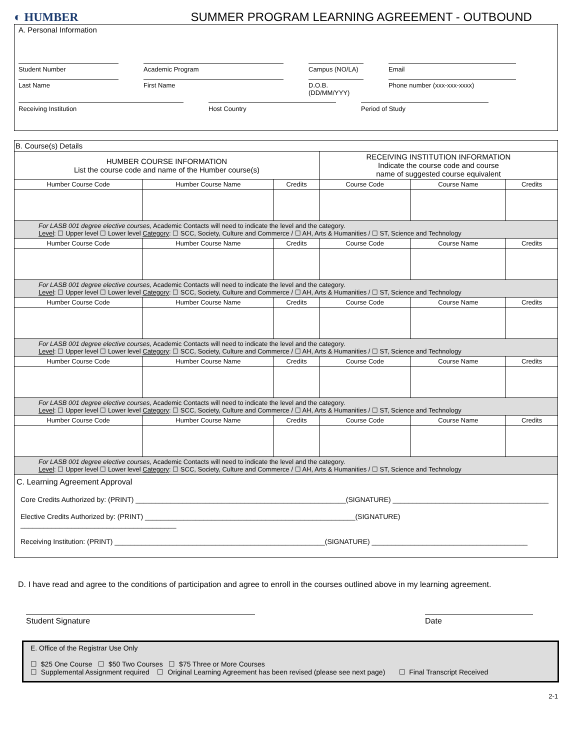◐ HUMBER
SUMMER PROGRAM LEARNING AGREEMENT - OUTBOUND
A. Personal Information
Student Number Academic Program Campus (NO/LA) Email
Last Name First Name D.O.B. (DD/MM/YYY)
Phone number (xxx-xxx-xxxx)
Receiving Institution Host Country Period of Study
| B. Course(s) Details | | | | | |
| HUMBER COURSE INFORMATION List the course code and name of the Humber course(s) | | | RECEIVING INSTITUTION INFORMATION Indicate the course code and course name of suggested course equivalent | | |
| Humber Course Code | Humber Course Name | Credits | Course Code | Course Name | Credits |
| For LASB 001 degree elective courses , Academic Contacts will need to indicate the level and the category. Level : ☐ Upper level ☐ Lower level Category : ☐ SCC, Society, Culture and Commerce / ☐ AH, Arts & Humanities / ☐ ST, Science and Technology | | | | | |
| Humber Course Code | Humber Course Name | Credits | Course Code | Course Name | Credits |
| For LASB 001 degree elective courses , Academic Contacts will need to indicate the level and the category. Level : ☐ Upper level ☐ Lower level Category : ☐ SCC, Society, Culture and Commerce / ☐ AH, Arts & Humanities / ☐ ST, Science and Technology | | | | | |
| Humber Course Code | Humber Course Name | Credits | Course Code | Course Name | Credits |
| For LASB 001 degree elective courses , Academic Contacts will need to indicate the level and the category. Level : ☐ Upper level ☐ Lower level Category : ☐ SCC, Society, Culture and Commerce / ☐ AH, Arts & Humanities / ☐ ST, Science and Technology | | | | | |
| Humber Course Code | Humber Course Name | Credits | Course Code | Course Name | Credits |
| For LASB 001 degree elective courses , Academic Contacts will need to indicate the level and the category. Level : ☐ Upper level ☐ Lower level Category : ☐ SCC, Society, Culture and Commerce / ☐ AH, Arts & Humanities / ☐ ST, Science and Technology | | | | | |
| Humber Course Code | Humber Course Name | Credits | Course Code | Course Name | Credits |
| For LASB 001 degree elective courses , Academic Contacts will need to indicate the level and the category. Level : ☐ Upper level ☐ Lower level Category : ☐ SCC, Society, Culture and Commerce / ☐ AH, Arts & Humanities / ☐ ST, Science and Technology | | | | | |
| C. Learning Agreement Approval Core Credits Authorized by: (PRINT) ______________________________________________________(SIGNATURE) ________________________________________ Elective Credits Authorized by: (PRINT) ______________________________________________________(SIGNATURE) ________________________________________ Receiving Institution: (PRINT) ______________________________________________________(SIGNATURE) ________________________________________ | | | | | |
D. I have read and agree to the conditions of participation and agree to enroll in the courses outlined above in my learning agreement.
Student Signature Date
E. Office of the Registrar Use Only
☐ $25 One Course ☐ $50 Two Courses ☐ $75 Three or More Courses
☐ Supplemental Assignment required ☐ Original Learning Agreement has been revised (please see next page) ☐ Final Transcript Received
2-1